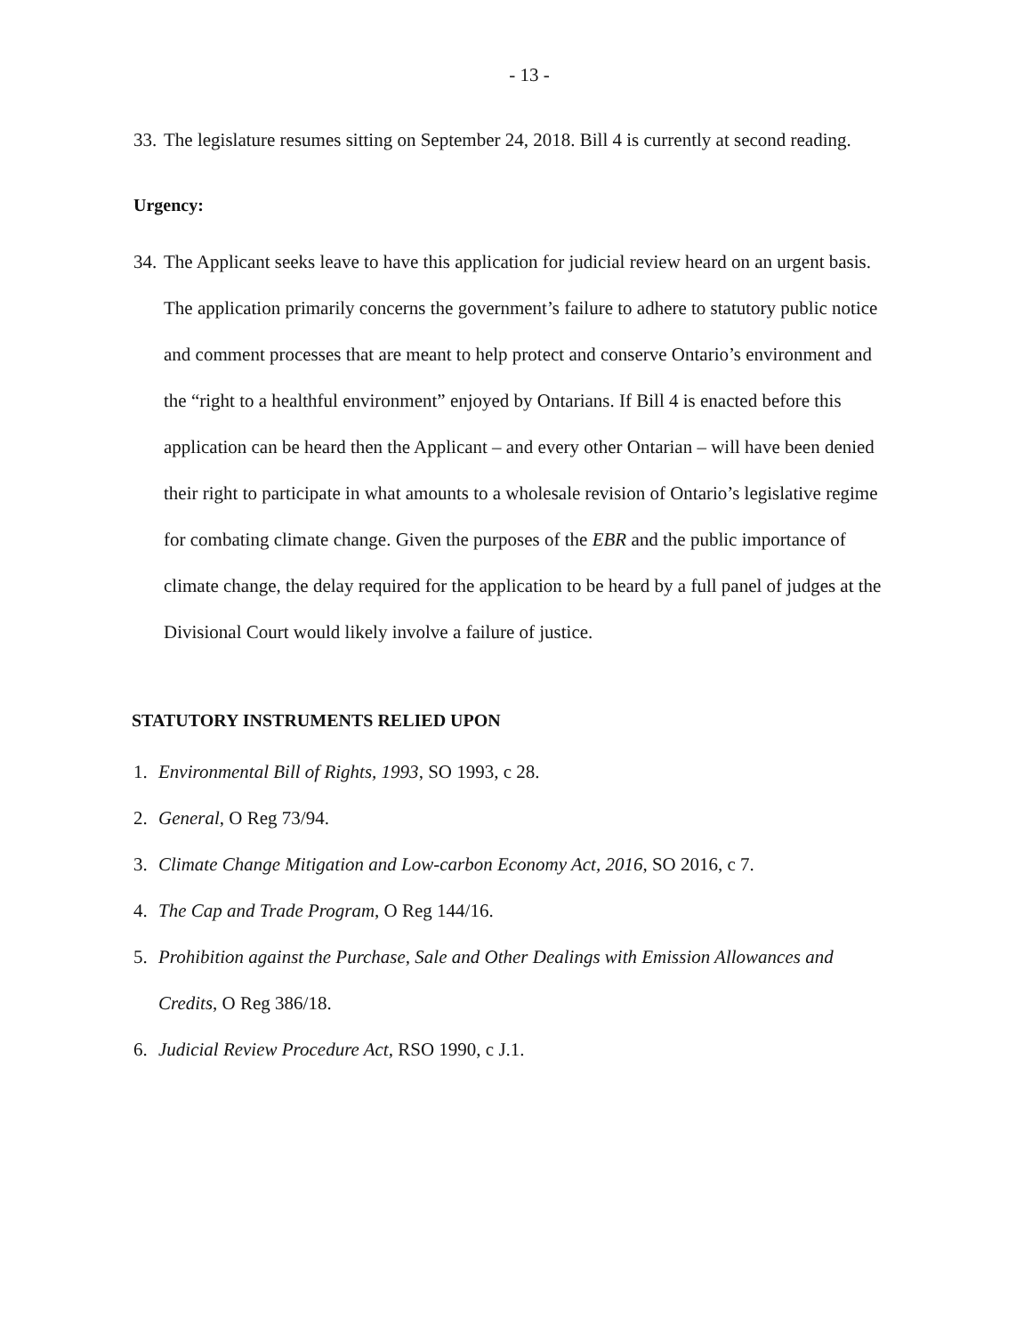- 13 -
33. The legislature resumes sitting on September 24, 2018. Bill 4 is currently at second reading.
Urgency:
34. The Applicant seeks leave to have this application for judicial review heard on an urgent basis. The application primarily concerns the government’s failure to adhere to statutory public notice and comment processes that are meant to help protect and conserve Ontario’s environment and the “right to a healthful environment” enjoyed by Ontarians. If Bill 4 is enacted before this application can be heard then the Applicant – and every other Ontarian – will have been denied their right to participate in what amounts to a wholesale revision of Ontario’s legislative regime for combating climate change. Given the purposes of the EBR and the public importance of climate change, the delay required for the application to be heard by a full panel of judges at the Divisional Court would likely involve a failure of justice.
STATUTORY INSTRUMENTS RELIED UPON
1. Environmental Bill of Rights, 1993, SO 1993, c 28.
2. General, O Reg 73/94.
3. Climate Change Mitigation and Low-carbon Economy Act, 2016, SO 2016, c 7.
4. The Cap and Trade Program, O Reg 144/16.
5. Prohibition against the Purchase, Sale and Other Dealings with Emission Allowances and Credits, O Reg 386/18.
6. Judicial Review Procedure Act, RSO 1990, c J.1.